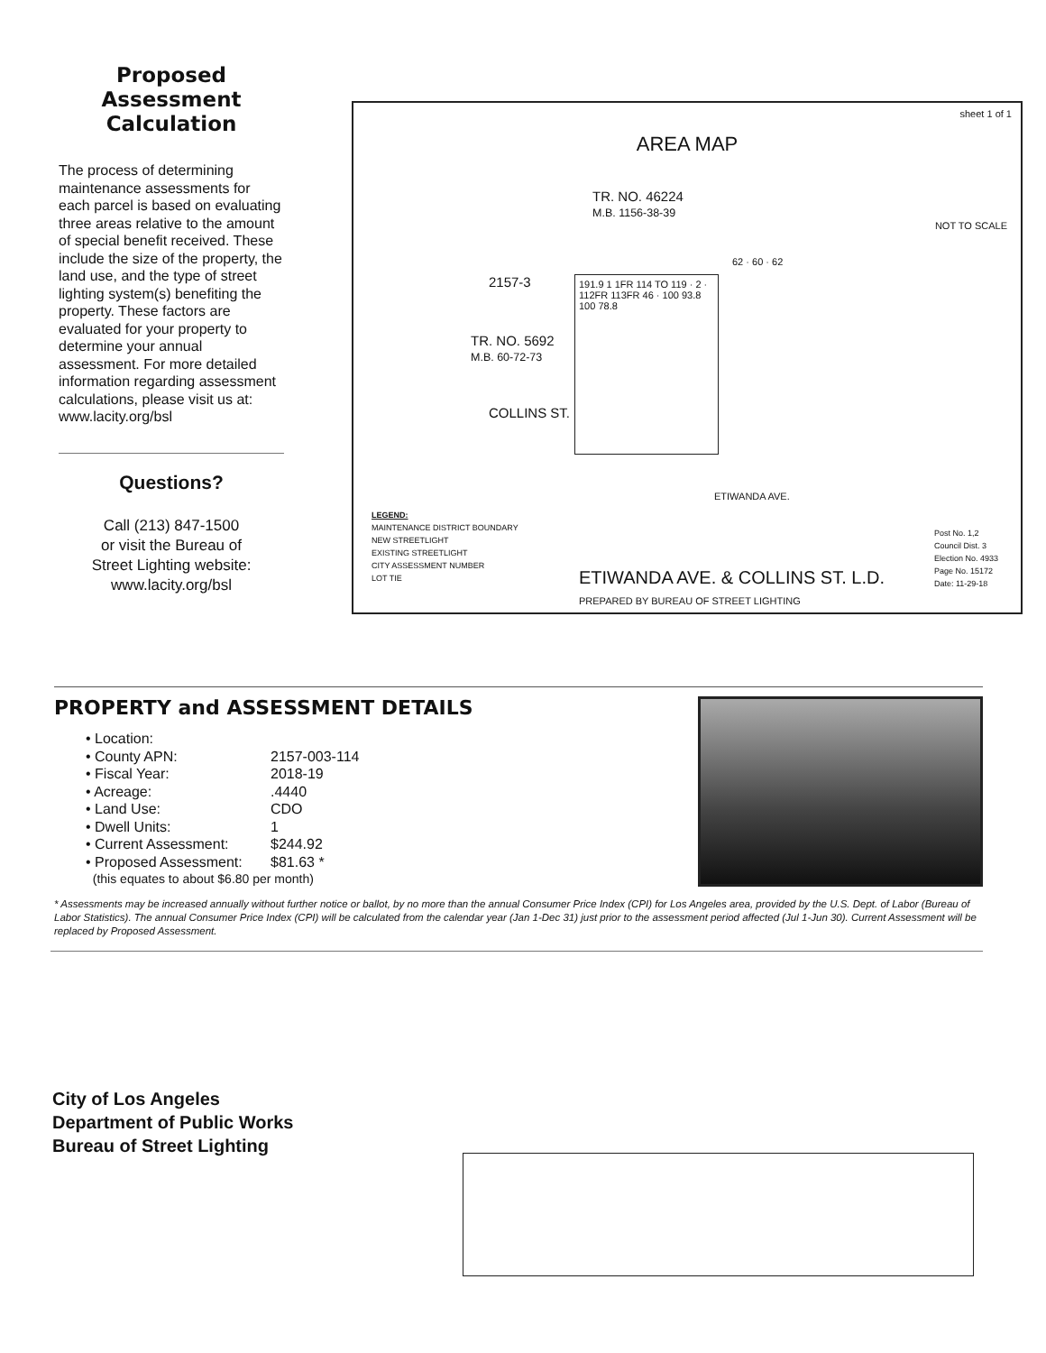Proposed Assessment Calculation
The process of determining maintenance assessments for each parcel is based on evaluating three areas relative to the amount of special benefit received. These include the size of the property, the land use, and the type of street lighting system(s) benefiting the property. These factors are evaluated for your property to determine your annual assessment. For more detailed information regarding assessment calculations, please visit us at: www.lacity.org/bsl
Questions?
Call (213) 847-1500
or visit the Bureau of
Street Lighting website:
www.lacity.org/bsl
sheet 1 of 1
AREA MAP
NOT TO SCALE
TR. NO. 46224
M.B. 1156-38-39
2157-3
TR. NO. 5692
M.B. 60-72-73
191.9 1 1FR 114 TO 119 · 2 · 112FR 113FR 46 · 100 93.8 100 78.8
62 · 60 · 62
COLLINS ST.
ETIWANDA AVE.
LEGEND:
MAINTENANCE DISTRICT BOUNDARY
NEW STREETLIGHT
EXISTING STREETLIGHT
CITY ASSESSMENT NUMBER
LOT TIE
ETIWANDA AVE. & COLLINS ST. L.D.
PREPARED BY BUREAU OF STREET LIGHTING
Post No. 1,2
Council Dist. 3
Election No. 4933
Page No. 15172
Date: 11-29-18
PROPERTY and ASSESSMENT DETAILS
• Location:
• County APN: 2157-003-114
• Fiscal Year: 2018-19
• Acreage:.4440
• Land Use: CDO
• Dwell Units: 1
• Current Assessment: $244.92
• Proposed Assessment: $81.63 *
(this equates to about $6.80 per month)
* Assessments may be increased annually without further notice or ballot, by no more than the annual Consumer Price Index (CPI) for Los Angeles area, provided by the U.S. Dept. of Labor (Bureau of Labor Statistics). The annual Consumer Price Index (CPI) will be calculated from the calendar year (Jan 1-Dec 31) just prior to the assessment period affected (Jul 1-Jun 30). Current Assessment will be replaced by Proposed Assessment.
City of Los Angeles
Department of Public Works
Bureau of Street Lighting